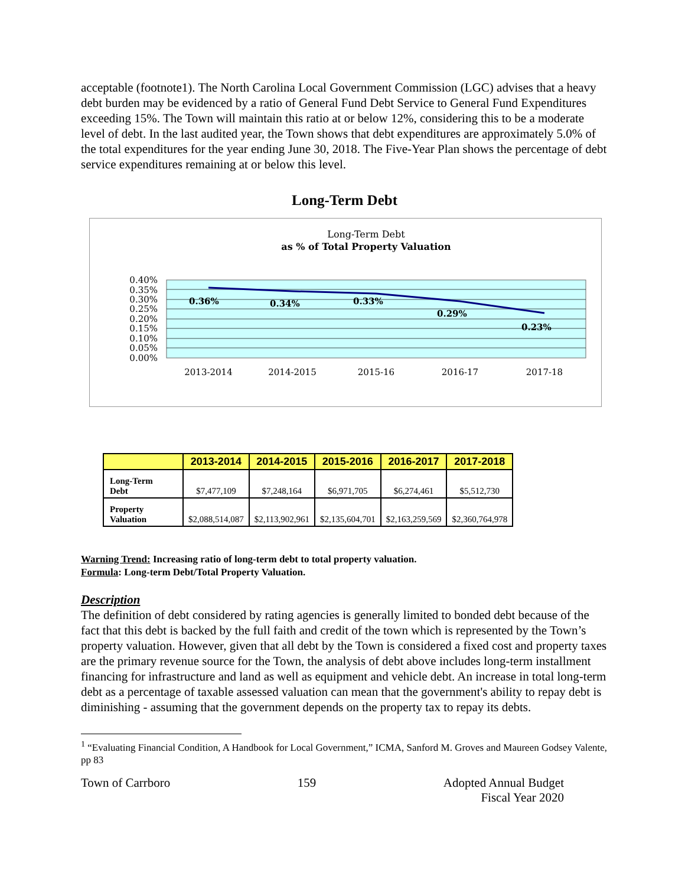acceptable (footnote1). The North Carolina Local Government Commission (LGC) advises that a heavy debt burden may be evidenced by a ratio of General Fund Debt Service to General Fund Expenditures exceeding 15%. The Town will maintain this ratio at or below 12%, considering this to be a moderate level of debt. In the last audited year, the Town shows that debt expenditures are approximately 5.0% of the total expenditures for the year ending June 30, 2018. The Five-Year Plan shows the percentage of debt service expenditures remaining at or below this level.
Long-Term Debt
Long-Term Debt
as % of Total Property Valuation
0.40%
0.35%
0.30%
0.25%
0.20%
0.15%
0.10%
0.05%
0.00%
0.36%
0.34%
0.33%
0.29%
0.23%
2013-2014
2014-2015
2015-16
2016-17
2017-18
| | 2013-2014 | 2014-2015 | 2015-2016 | 2016-2017 | 2017-2018 |
| --- | --- | --- | --- | --- | --- |
| Long-Term Debt | $7,477,109 | $7,248,164 | $6,971,705 | $6,274,461 | $5,512,730 |
| Property Valuation | $2,088,514,087 | $2,113,902,961 | $2,135,604,701 | $2,163,259,569 | $2,360,764,978 |
Warning Trend: Increasing ratio of long-term debt to total property valuation.
Formula: Long-term Debt/Total Property Valuation.
Description
The definition of debt considered by rating agencies is generally limited to bonded debt because of the fact that this debt is backed by the full faith and credit of the town which is represented by the Town’s property valuation. However, given that all debt by the Town is considered a fixed cost and property taxes are the primary revenue source for the Town, the analysis of debt above includes long-term installment financing for infrastructure and land as well as equipment and vehicle debt. An increase in total long-term debt as a percentage of taxable assessed valuation can mean that the government's ability to repay debt is diminishing - assuming that the government depends on the property tax to repay its debts.
<sup>1</sup> “Evaluating Financial Condition, A Handbook for Local Government,” ICMA, Sanford M. Groves and Maureen Godsey Valente, pp 83
Town of Carrboro 159 Adopted Annual Budget
Fiscal Year 2020